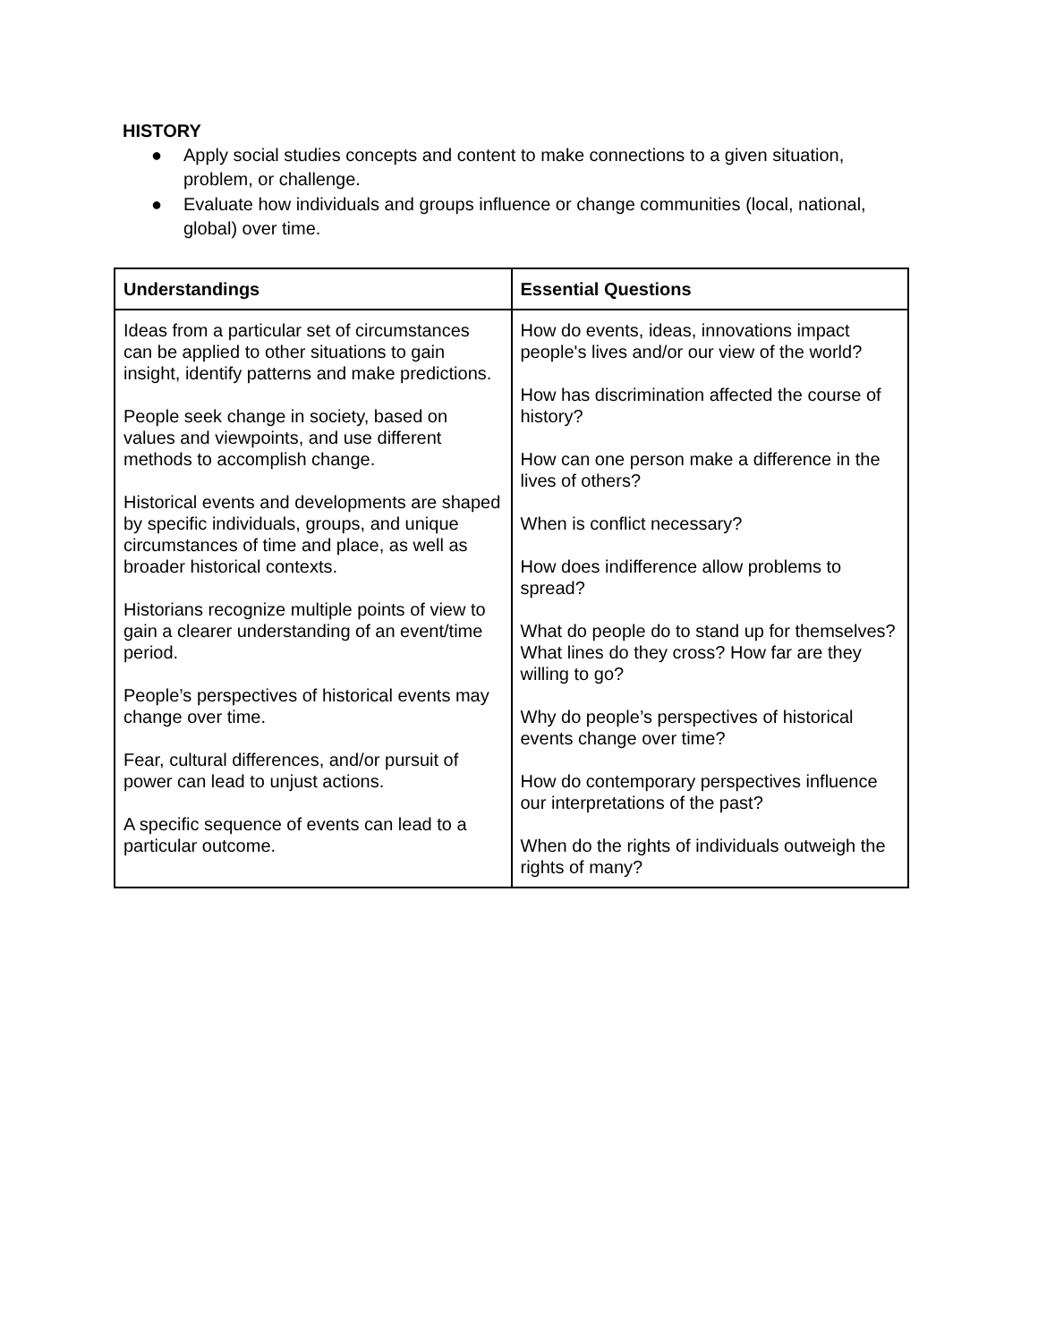HISTORY
● Apply social studies concepts and content to make connections to a given situation, problem, or challenge.
● Evaluate how individuals and groups influence or change communities (local, national, global) over time.
| Understandings | Essential Questions |
| --- | --- |
| Ideas from a particular set of circumstances can be applied to other situations to gain insight, identify patterns and make predictions. People seek change in society, based on values and viewpoints, and use different methods to accomplish change. Historical events and developments are shaped by specific individuals, groups, and unique circumstances of time and place, as well as broader historical contexts. Historians recognize multiple points of view to gain a clearer understanding of an event/time period. People’s perspectives of historical events may change over time. Fear, cultural differences, and/or pursuit of power can lead to unjust actions. A specific sequence of events can lead to a particular outcome. | How do events, ideas, innovations impact people's lives and/or our view of the world? How has discrimination affected the course of history? How can one person make a difference in the lives of others? When is conflict necessary? How does indifference allow problems to spread? What do people do to stand up for themselves? What lines do they cross? How far are they willing to go? Why do people’s perspectives of historical events change over time? How do contemporary perspectives influence our interpretations of the past? When do the rights of individuals outweigh the rights of many? |